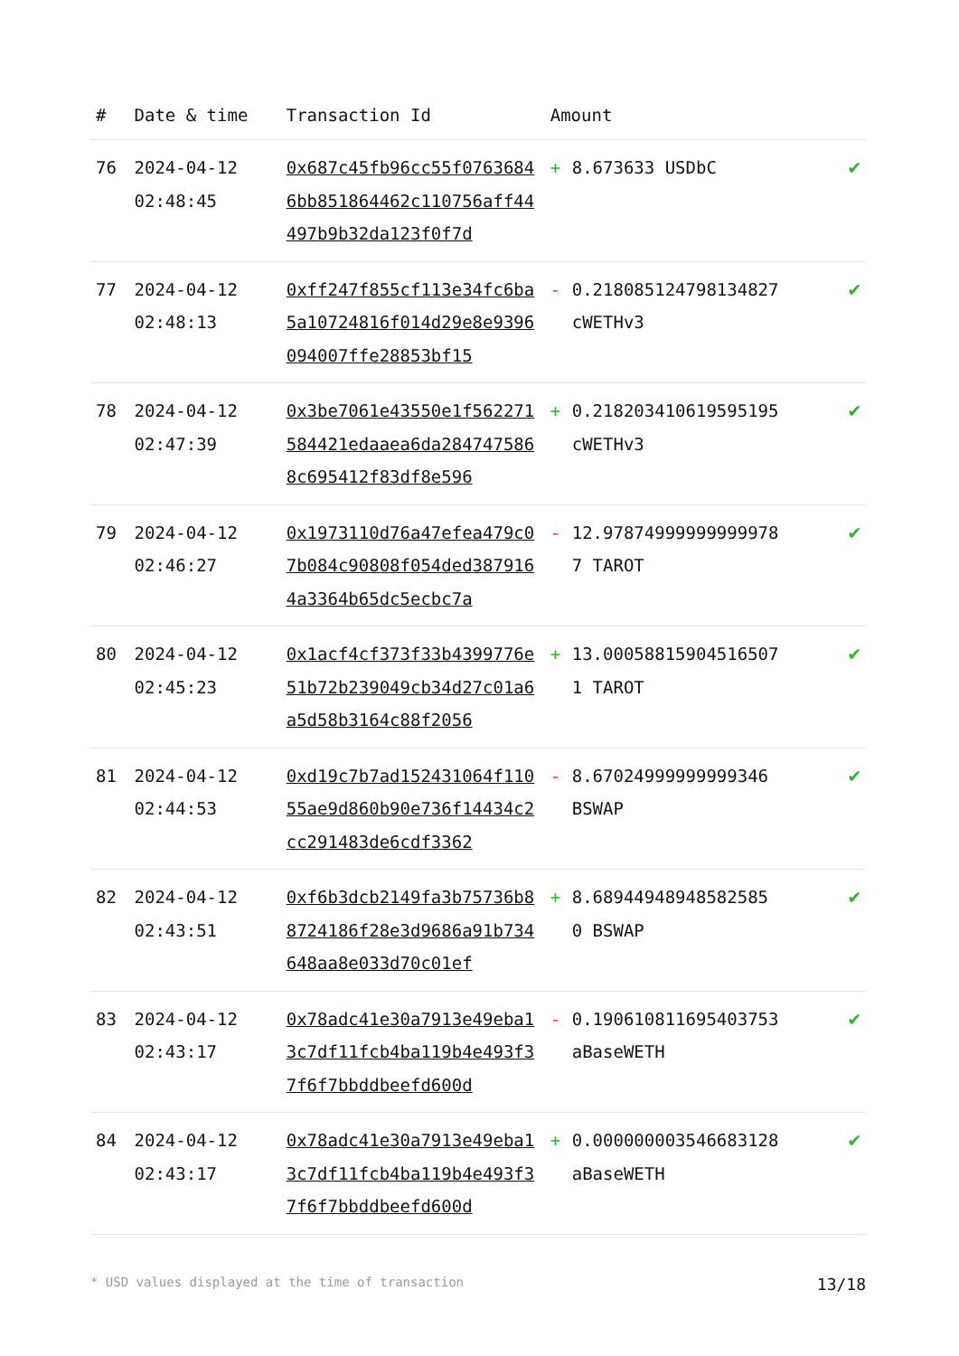| # | Date & time | Transaction Id | Amount | |
| --- | --- | --- | --- | --- |
| 76 | 2024-04-12 02:48:45 | 0x687c45fb96cc55f07636846bb851864462c110756aff44497b9b32da123f0f7d | + 8.673633 USDbC | ✔ |
| 77 | 2024-04-12 02:48:13 | 0xff247f855cf113e34fc6ba5a10724816f014d29e8e9396094007ffe28853bf15 | - 0.218085124798134827 cWETHv3 | ✔ |
| 78 | 2024-04-12 02:47:39 | 0x3be7061e43550e1f562271584421edaaea6da2847475868c695412f83df8e596 | + 0.218203410619595195 cWETHv3 | ✔ |
| 79 | 2024-04-12 02:46:27 | 0x1973110d76a47efea479c07b084c90808f054ded3879164a3364b65dc5ecbc7a | - 12.978749999999999787 TAROT | ✔ |
| 80 | 2024-04-12 02:45:23 | 0x1acf4cf373f33b4399776e51b72b239049cb34d27c01a6a5d58b3164c88f2056 | + 13.000588159045165071 TAROT | ✔ |
| 81 | 2024-04-12 02:44:53 | 0xd19c7b7ad152431064f11055ae9d860b90e736f14434c2cc291483de6cdf3362 | - 8.67024999999999346 BSWAP | ✔ |
| 82 | 2024-04-12 02:43:51 | 0xf6b3dcb2149fa3b75736b88724186f28e3d9686a91b734648aa8e033d70c01ef | + 8.68944948948582585 0 BSWAP | ✔ |
| 83 | 2024-04-12 02:43:17 | 0x78adc41e30a7913e49eba13c7df11fcb4ba119b4e493f37f6f7bbddbeefd600d | - 0.190610811695403753 aBaseWETH | ✔ |
| 84 | 2024-04-12 02:43:17 | 0x78adc41e30a7913e49eba13c7df11fcb4ba119b4e493f37f6f7bbddbeefd600d | + 0.000000003546683128 aBaseWETH | ✔ |
* USD values displayed at the time of transaction 13/18